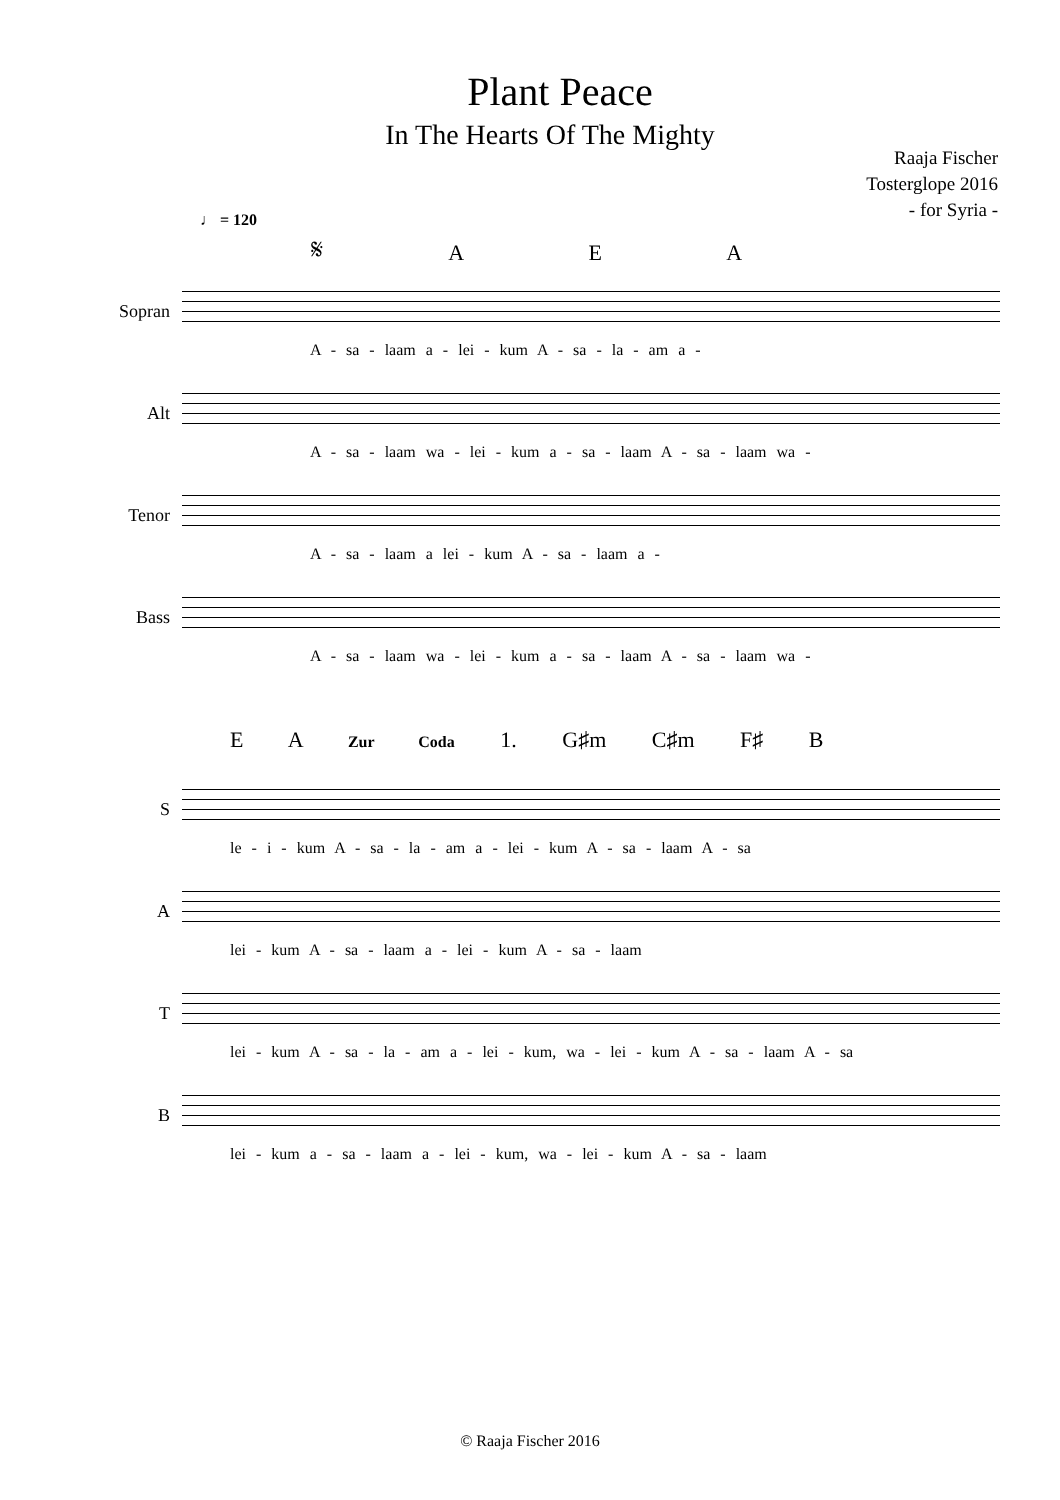Plant Peace
In The Hearts Of The Mighty
Raaja Fischer
Tosterglope 2016
- for Syria -
♩ = 120
𝄋 A E A
Sopran
A - sa - laam a - lei - kum A - sa - la - am a -
Alt
A - sa - laam wa - lei - kum a - sa - laam A - sa - laam wa -
Tenor
A - sa - laam a lei - kum A - sa - laam a -
Bass
A - sa - laam wa - lei - kum a - sa - laam A - sa - laam wa -
E A Zur Coda 1. G♯m C♯m F♯ B
S
le - i - kum A - sa - la - am a - lei - kum A - sa - laam A - sa
A
lei - kum A - sa - laam a - lei - kum A - sa - laam
T
lei - kum A - sa - la - am a - lei - kum, wa - lei - kum A - sa - laam A - sa
B
lei - kum a - sa - laam a - lei - kum, wa - lei - kum A - sa - laam
© Raaja Fischer 2016